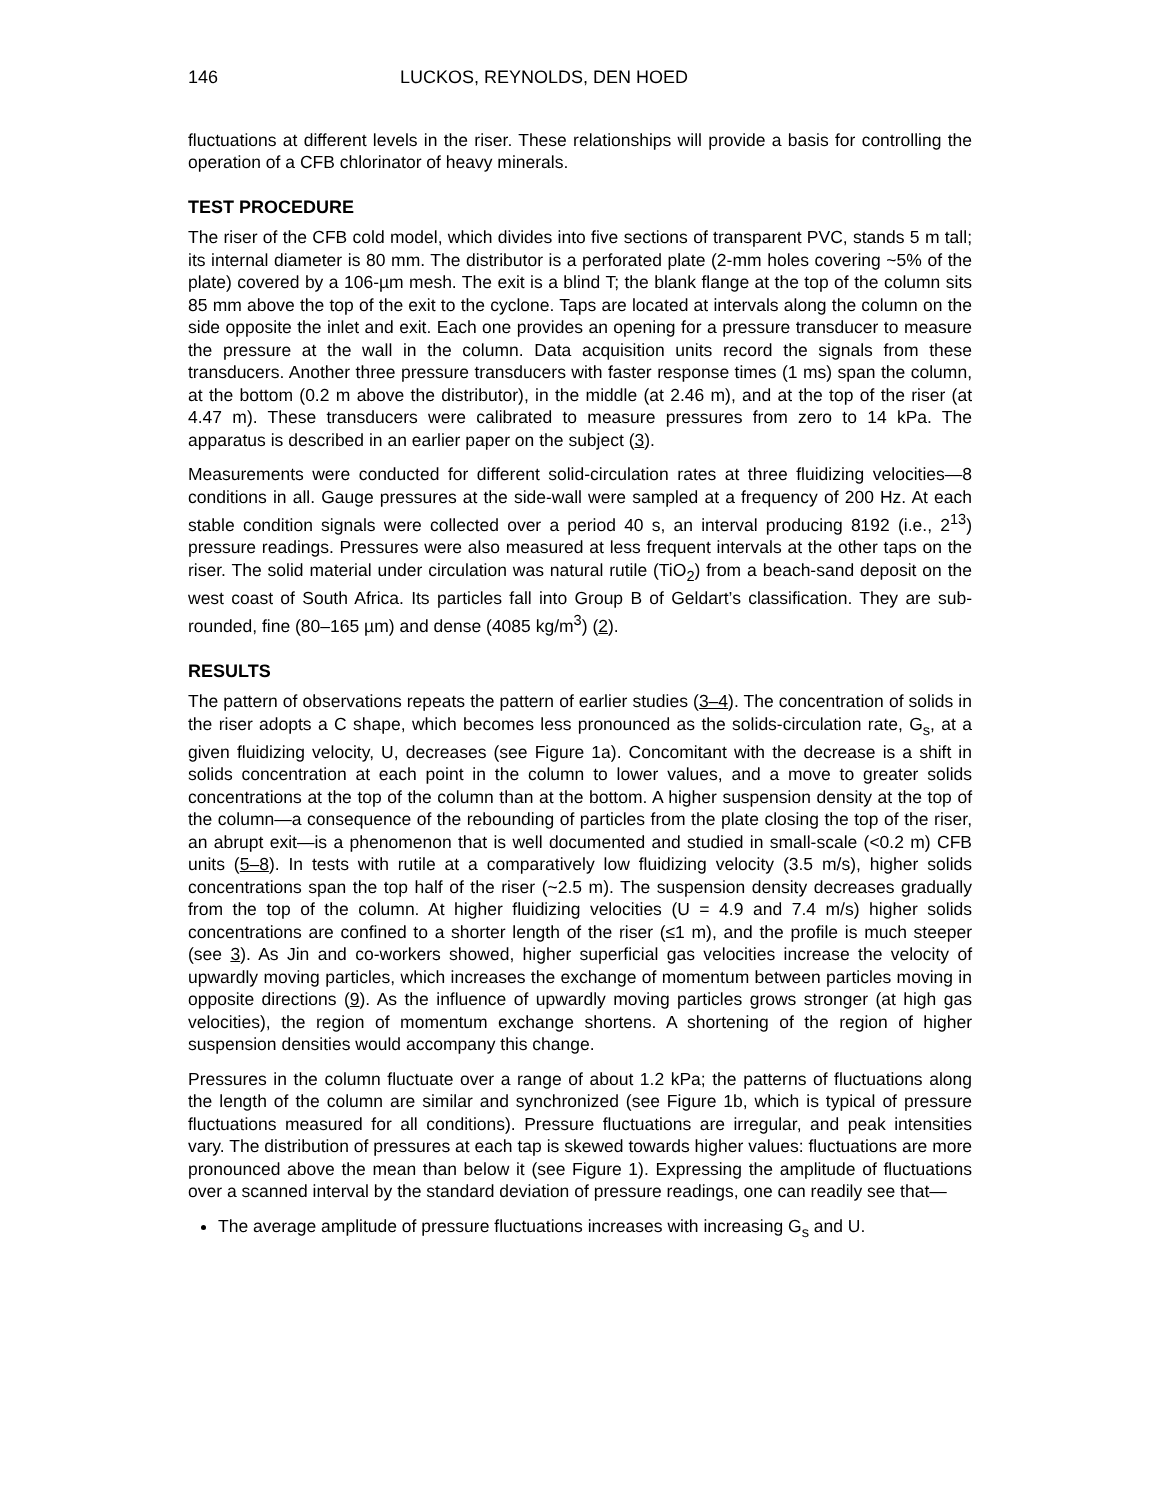146 LUCKOS, REYNOLDS, DEN HOED
fluctuations at different levels in the riser. These relationships will provide a basis for controlling the operation of a CFB chlorinator of heavy minerals.
TEST PROCEDURE
The riser of the CFB cold model, which divides into five sections of transparent PVC, stands 5 m tall; its internal diameter is 80 mm. The distributor is a perforated plate (2-mm holes covering ~5% of the plate) covered by a 106-µm mesh. The exit is a blind T; the blank flange at the top of the column sits 85 mm above the top of the exit to the cyclone. Taps are located at intervals along the column on the side opposite the inlet and exit. Each one provides an opening for a pressure transducer to measure the pressure at the wall in the column. Data acquisition units record the signals from these transducers. Another three pressure transducers with faster response times (1 ms) span the column, at the bottom (0.2 m above the distributor), in the middle (at 2.46 m), and at the top of the riser (at 4.47 m). These transducers were calibrated to measure pressures from zero to 14 kPa. The apparatus is described in an earlier paper on the subject (3).
Measurements were conducted for different solid-circulation rates at three fluidizing velocities—8 conditions in all. Gauge pressures at the side-wall were sampled at a frequency of 200 Hz. At each stable condition signals were collected over a period 40 s, an interval producing 8192 (i.e., 2<sup>13</sup>) pressure readings. Pressures were also measured at less frequent intervals at the other taps on the riser. The solid material under circulation was natural rutile (TiO<sub>2</sub>) from a beach-sand deposit on the west coast of South Africa. Its particles fall into Group B of Geldart’s classification. They are sub-rounded, fine (80–165 µm) and dense (4085 kg/m<sup>3</sup>) (2).
RESULTS
The pattern of observations repeats the pattern of earlier studies (3–4). The concentration of solids in the riser adopts a C shape, which becomes less pronounced as the solids-circulation rate, G<sub>s</sub>, at a given fluidizing velocity, U, decreases (see Figure 1a). Concomitant with the decrease is a shift in solids concentration at each point in the column to lower values, and a move to greater solids concentrations at the top of the column than at the bottom. A higher suspension density at the top of the column—a consequence of the rebounding of particles from the plate closing the top of the riser, an abrupt exit—is a phenomenon that is well documented and studied in small-scale (<0.2 m) CFB units (5–8). In tests with rutile at a comparatively low fluidizing velocity (3.5 m/s), higher solids concentrations span the top half of the riser (~2.5 m). The suspension density decreases gradually from the top of the column. At higher fluidizing velocities (U = 4.9 and 7.4 m/s) higher solids concentrations are confined to a shorter length of the riser (≤1 m), and the profile is much steeper (see 3). As Jin and co-workers showed, higher superficial gas velocities increase the velocity of upwardly moving particles, which increases the exchange of momentum between particles moving in opposite directions (9). As the influence of upwardly moving particles grows stronger (at high gas velocities), the region of momentum exchange shortens. A shortening of the region of higher suspension densities would accompany this change.
Pressures in the column fluctuate over a range of about 1.2 kPa; the patterns of fluctuations along the length of the column are similar and synchronized (see Figure 1b, which is typical of pressure fluctuations measured for all conditions). Pressure fluctuations are irregular, and peak intensities vary. The distribution of pressures at each tap is skewed towards higher values: fluctuations are more pronounced above the mean than below it (see Figure 1). Expressing the amplitude of fluctuations over a scanned interval by the standard deviation of pressure readings, one can readily see that—
The average amplitude of pressure fluctuations increases with increasing G<sub>s</sub> and U.